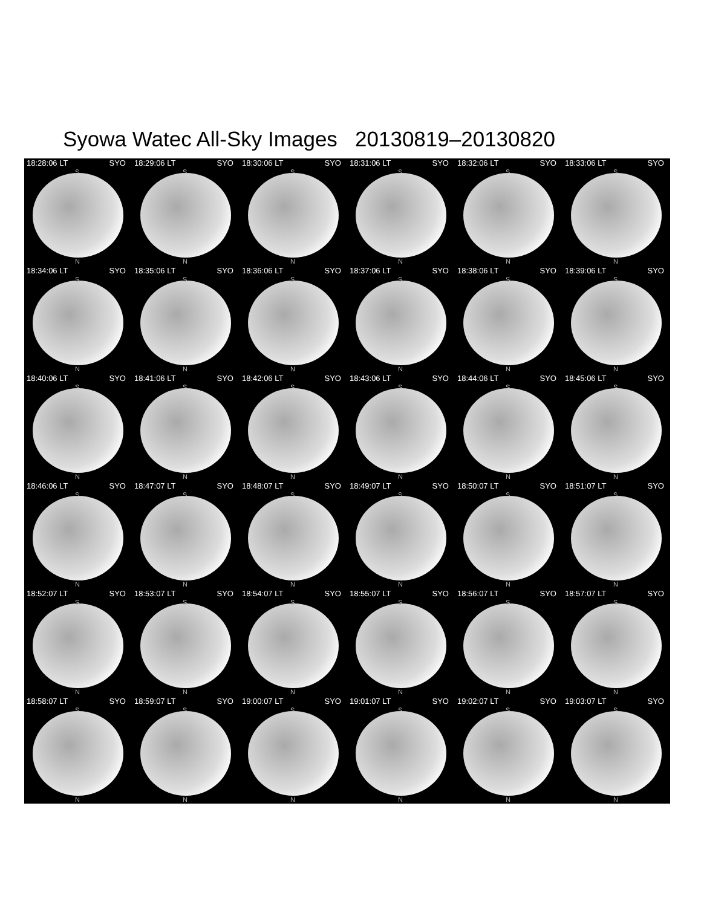Syowa Watec All-Sky Images 20130819–20130820
18:28:06 LT SYO
S
N
18:29:06 LT SYO
S
N
18:30:06 LT SYO
S
N
18:31:06 LT SYO
S
N
18:32:06 LT SYO
S
N
18:33:06 LT SYO
S
N
18:34:06 LT SYO
S
N
18:35:06 LT SYO
S
N
18:36:06 LT SYO
S
N
18:37:06 LT SYO
S
N
18:38:06 LT SYO
S
N
18:39:06 LT SYO
S
N
18:40:06 LT SYO
S
N
18:41:06 LT SYO
S
N
18:42:06 LT SYO
S
N
18:43:06 LT SYO
S
N
18:44:06 LT SYO
S
N
18:45:06 LT SYO
S
N
18:46:06 LT SYO
S
N
18:47:07 LT SYO
S
N
18:48:07 LT SYO
S
N
18:49:07 LT SYO
S
N
18:50:07 LT SYO
S
N
18:51:07 LT SYO
S
N
18:52:07 LT SYO
S
N
18:53:07 LT SYO
S
N
18:54:07 LT SYO
S
N
18:55:07 LT SYO
S
N
18:56:07 LT SYO
S
N
18:57:07 LT SYO
S
N
18:58:07 LT SYO
S
N
18:59:07 LT SYO
S
N
19:00:07 LT SYO
S
N
19:01:07 LT SYO
S
N
19:02:07 LT SYO
S
N
19:03:07 LT SYO
S
N